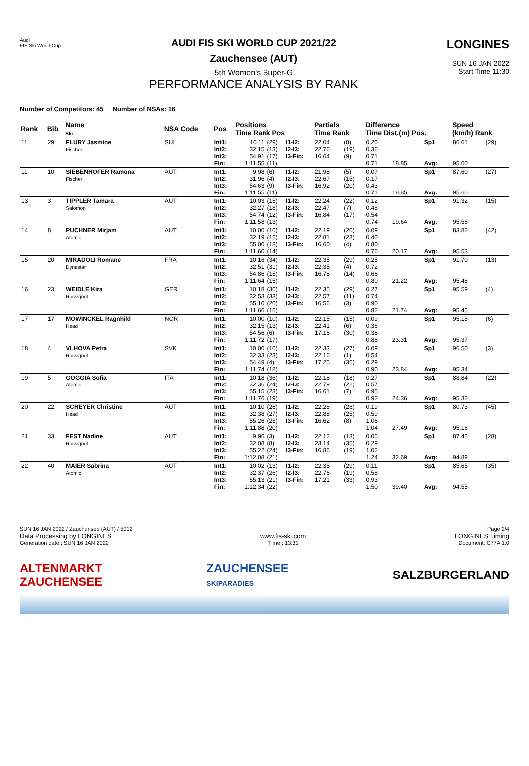Audi
FIS Ski World Cup
AUDI FIS SKI WORLD CUP 2021/22
Zauchensee (AUT)
5th Women's Super-G
PERFORMANCE ANALYSIS BY RANK
LONGINES
SUN 16 JAN 2022
Start Time 11:30
Number of Competitors: 45 Number of NSAs: 16
| Rank | Bib | Name Ski | NSA Code | Pos | Positions Time Rank Pos | | | Partials Time Rank | | Difference Time Dist.(m) Pos. | | | Speed (km/h) Rank | |
| --- | --- | --- | --- | --- | --- | --- | --- | --- | --- | --- | --- | --- | --- | --- |
| 11 | 29 | FLURY Jasmine Fischer | SUI | Int1: Int2: Int3: Fin: | 10.11 32.15 54.91 1:11.55 | (29) (13) (17) (11) | I1-I2: I2-I3: I3-Fin: | 22.04 22.76 16.64 | (8) (19) (9) | 0.20 0.36 0.71 0.71 | 18.85 | Sp1 Avg: | 86.61 95.60 | (29) |
| 11 | 10 | SIEBENHOFER Ramona Fischer | AUT | Int1: Int2: Int3: Fin: | 9.98 31.96 54.63 1:11.55 | (6) (4) (9) (11) | I1-I2: I2-I3: I3-Fin: | 21.98 22.67 16.92 | (5) (15) (20) | 0.07 0.17 0.43 0.71 | 18.85 | Sp1 Avg: | 87.60 95.60 | (27) |
| 13 | 3 | TIPPLER Tamara Salomon | AUT | Int1: Int2: Int3: Fin: | 10.03 32.27 54.74 1:11.58 | (15) (18) (12) (13) | I1-I2: I2-I3: I3-Fin: | 22.24 22.47 16.84 | (22) (7) (17) | 0.12 0.48 0.54 0.74 | 19.64 | Sp1 Avg: | 91.32 95.56 | (15) |
| 14 | 8 | PUCHNER Mirjam Atomic | AUT | Int1: Int2: Int3: Fin: | 10.00 32.19 55.00 1:11.60 | (10) (15) (18) (14) | I1-I2: I2-I3: I3-Fin: | 22.19 22.81 16.60 | (20) (23) (4) | 0.09 0.40 0.80 0.76 | 20.17 | Sp1 Avg: | 83.82 95.53 | (42) |
| 15 | 20 | MIRADOLI Romane Dynastar | FRA | Int1: Int2: Int3: Fin: | 10.16 32.51 54.86 1:11.64 | (34) (31) (15) (15) | I1-I2: I2-I3: I3-Fin: | 22.35 22.35 16.78 | (29) (4) (14) | 0.25 0.72 0.66 0.80 | 21.22 | Sp1 Avg: | 91.70 95.48 | (13) |
| 16 | 23 | WEIDLE Kira Rossignol | GER | Int1: Int2: Int3: Fin: | 10.18 32.53 55.10 1:11.66 | (36) (33) (20) (16) | I1-I2: I2-I3: I3-Fin: | 22.35 22.57 16.56 | (29) (11) (3) | 0.27 0.74 0.90 0.82 | 21.74 | Sp1 Avg: | 95.59 95.45 | (4) |
| 17 | 17 | MOWINCKEL Ragnhild Head | NOR | Int1: Int2: Int3: Fin: | 10.00 32.15 54.56 1:11.72 | (10) (13) (6) (17) | I1-I2: I2-I3: I3-Fin: | 22.15 22.41 17.16 | (15) (6) (30) | 0.09 0.36 0.36 0.88 | 23.31 | Sp1 Avg: | 95.18 95.37 | (6) |
| 18 | 4 | VLHOVA Petra Rossignol | SVK | Int1: Int2: Int3: Fin: | 10.00 32.33 54.49 1:11.74 | (10) (23) (4) (18) | I1-I2: I2-I3: I3-Fin: | 22.33 22.16 17.25 | (27) (1) (35) | 0.09 0.54 0.29 0.90 | 23.84 | Sp1 Avg: | 96.50 95.34 | (3) |
| 19 | 5 | GOGGIA Sofia Atomic | ITA | Int1: Int2: Int3: Fin: | 10.18 32.36 55.15 1:11.76 | (36) (24) (23) (19) | I1-I2: I2-I3: I3-Fin: | 22.18 22.79 16.61 | (18) (22) (7) | 0.27 0.57 0.95 0.92 | 24.36 | Sp1 Avg: | 88.84 95.32 | (22) |
| 20 | 22 | SCHEYER Christine Head | AUT | Int1: Int2: Int3: Fin: | 10.10 32.38 55.26 1:11.88 | (26) (27) (25) (20) | I1-I2: I2-I3: I3-Fin: | 22.28 22.88 16.62 | (26) (25) (8) | 0.19 0.59 1.06 1.04 | 27.49 | Sp1 Avg: | 80.73 95.16 | (45) |
| 21 | 33 | FEST Nadine Rossignol | AUT | Int1: Int2: Int3: Fin: | 9.96 32.08 55.22 1:12.08 | (3) (8) (24) (21) | I1-I2: I2-I3: I3-Fin: | 22.12 23.14 16.86 | (13) (35) (19) | 0.05 0.29 1.02 1.24 | 32.69 | Sp1 Avg: | 87.45 94.89 | (28) |
| 22 | 40 | MAIER Sabrina Atomic | AUT | Int1: Int2: Int3: Fin: | 10.02 32.37 55.13 1:12.34 | (13) (26) (21) (22) | I1-I2: I2-I3: I3-Fin: | 22.35 22.76 17.21 | (29) (19) (33) | 0.11 0.58 0.93 1.50 | 39.40 | Sp1 Avg: | 85.65 94.55 | (35) |
SUN 16 JAN 2022 / Zauchensee (AUT) / 5012 Page 2/4
Data Processing by LONGINES www.fis-ski.com LONGINES Timing
Generation date : SUN 16 JAN 2022 Time : 13:31 Document: C77A 1.0
ALTENMARKT
ZAUCHENSEE ZAUCHENSEE
SKIPARADIES SALZBURGERLAND